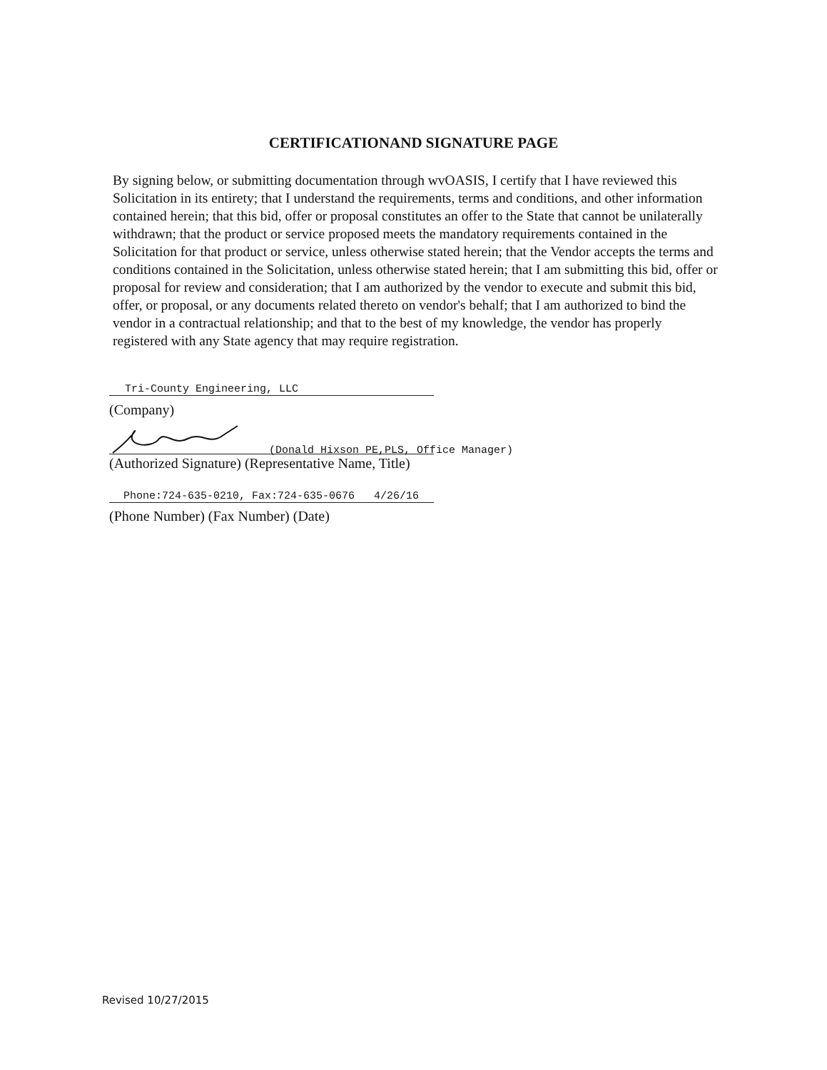CERTIFICATIONAND SIGNATURE PAGE
By signing below, or submitting documentation through wvOASIS, I certify that I have reviewed this Solicitation in its entirety; that I understand the requirements, terms and conditions, and other information contained herein; that this bid, offer or proposal constitutes an offer to the State that cannot be unilaterally withdrawn; that the product or service proposed meets the mandatory requirements contained in the Solicitation for that product or service, unless otherwise stated herein; that the Vendor accepts the terms and conditions contained in the Solicitation, unless otherwise stated herein; that I am submitting this bid, offer or proposal for review and consideration; that I am authorized by the vendor to execute and submit this bid, offer, or proposal, or any documents related thereto on vendor's behalf; that I am authorized to bind the vendor in a contractual relationship; and that to the best of my knowledge, the vendor has properly registered with any State agency that may require registration.
Tri-County Engineering, LLC
(Company)
(Donald Hixson PE,PLS, Office Manager)
(Authorized Signature) (Representative Name, Title)
Phone:724-635-0210, Fax:724-635-0676 4/26/16
(Phone Number) (Fax Number) (Date)
Revised 10/27/2015